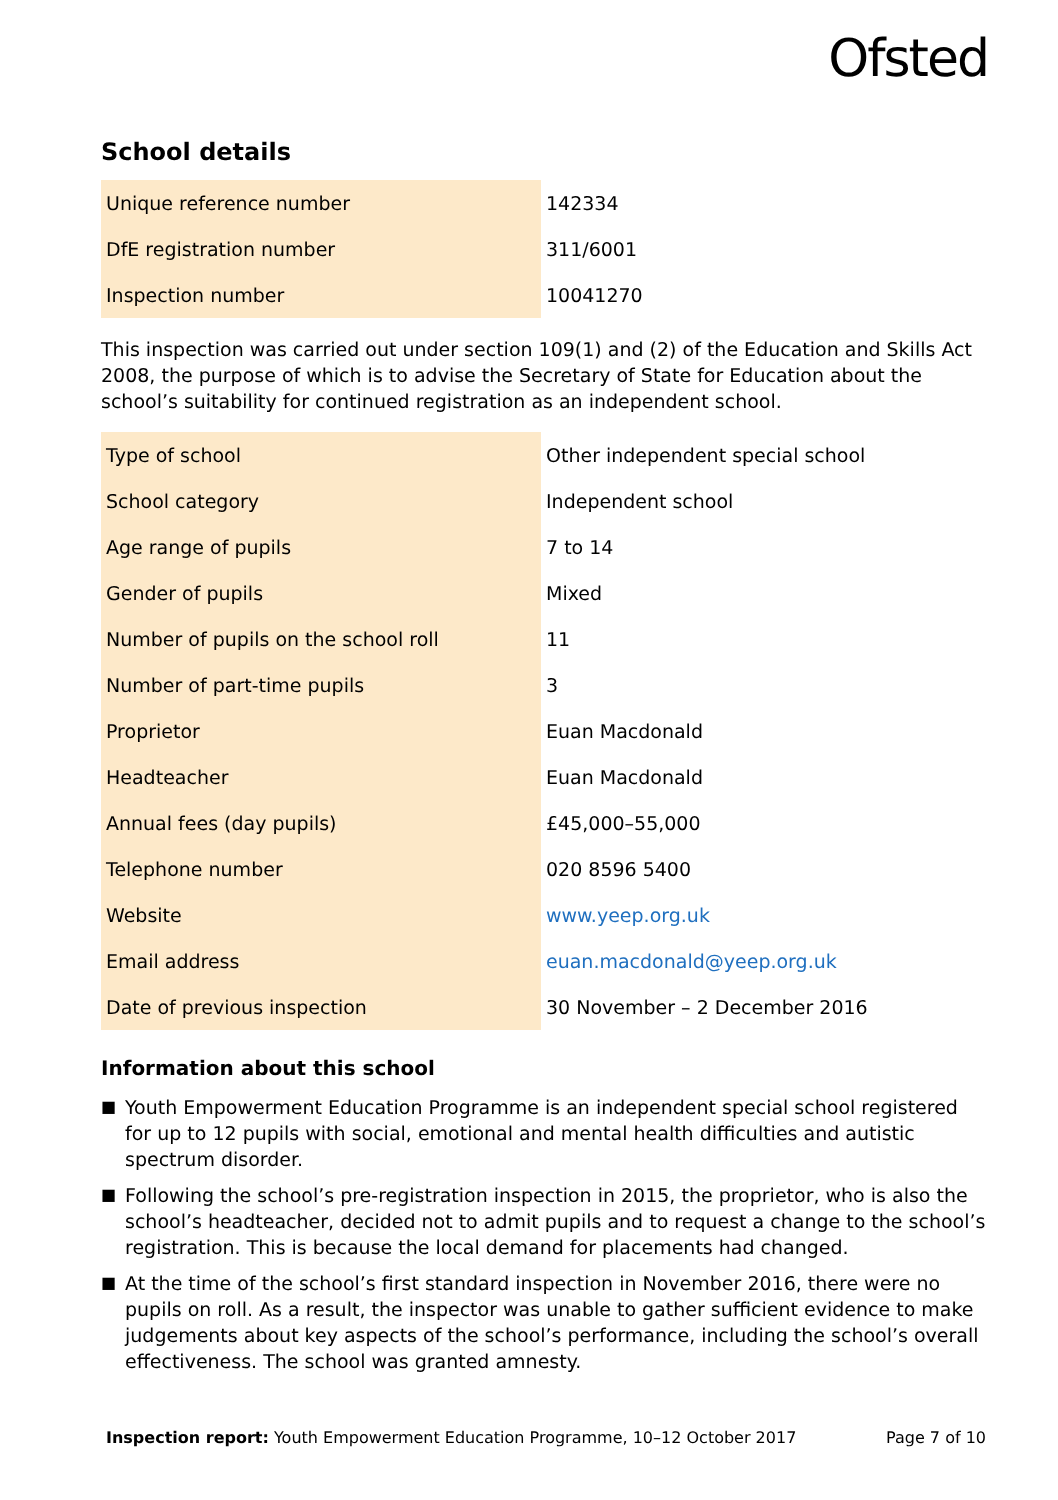Ofsted
School details
| Unique reference number | 142334 |
| DfE registration number | 311/6001 |
| Inspection number | 10041270 |
This inspection was carried out under section 109(1) and (2) of the Education and Skills Act 2008, the purpose of which is to advise the Secretary of State for Education about the school’s suitability for continued registration as an independent school.
| Type of school | Other independent special school |
| School category | Independent school |
| Age range of pupils | 7 to 14 |
| Gender of pupils | Mixed |
| Number of pupils on the school roll | 11 |
| Number of part-time pupils | 3 |
| Proprietor | Euan Macdonald |
| Headteacher | Euan Macdonald |
| Annual fees (day pupils) | £45,000–55,000 |
| Telephone number | 020 8596 5400 |
| Website | www.yeep.org.uk |
| Email address | euan.macdonald@yeep.org.uk |
| Date of previous inspection | 30 November – 2 December 2016 |
Information about this school
■ Youth Empowerment Education Programme is an independent special school registered for up to 12 pupils with social, emotional and mental health difficulties and autistic spectrum disorder.
■ Following the school’s pre-registration inspection in 2015, the proprietor, who is also the school’s headteacher, decided not to admit pupils and to request a change to the school’s registration. This is because the local demand for placements had changed.
■ At the time of the school’s first standard inspection in November 2016, there were no pupils on roll. As a result, the inspector was unable to gather sufficient evidence to make judgements about key aspects of the school’s performance, including the school’s overall effectiveness. The school was granted amnesty.
Inspection report: Youth Empowerment Education Programme, 10–12 October 2017 Page 7 of 10